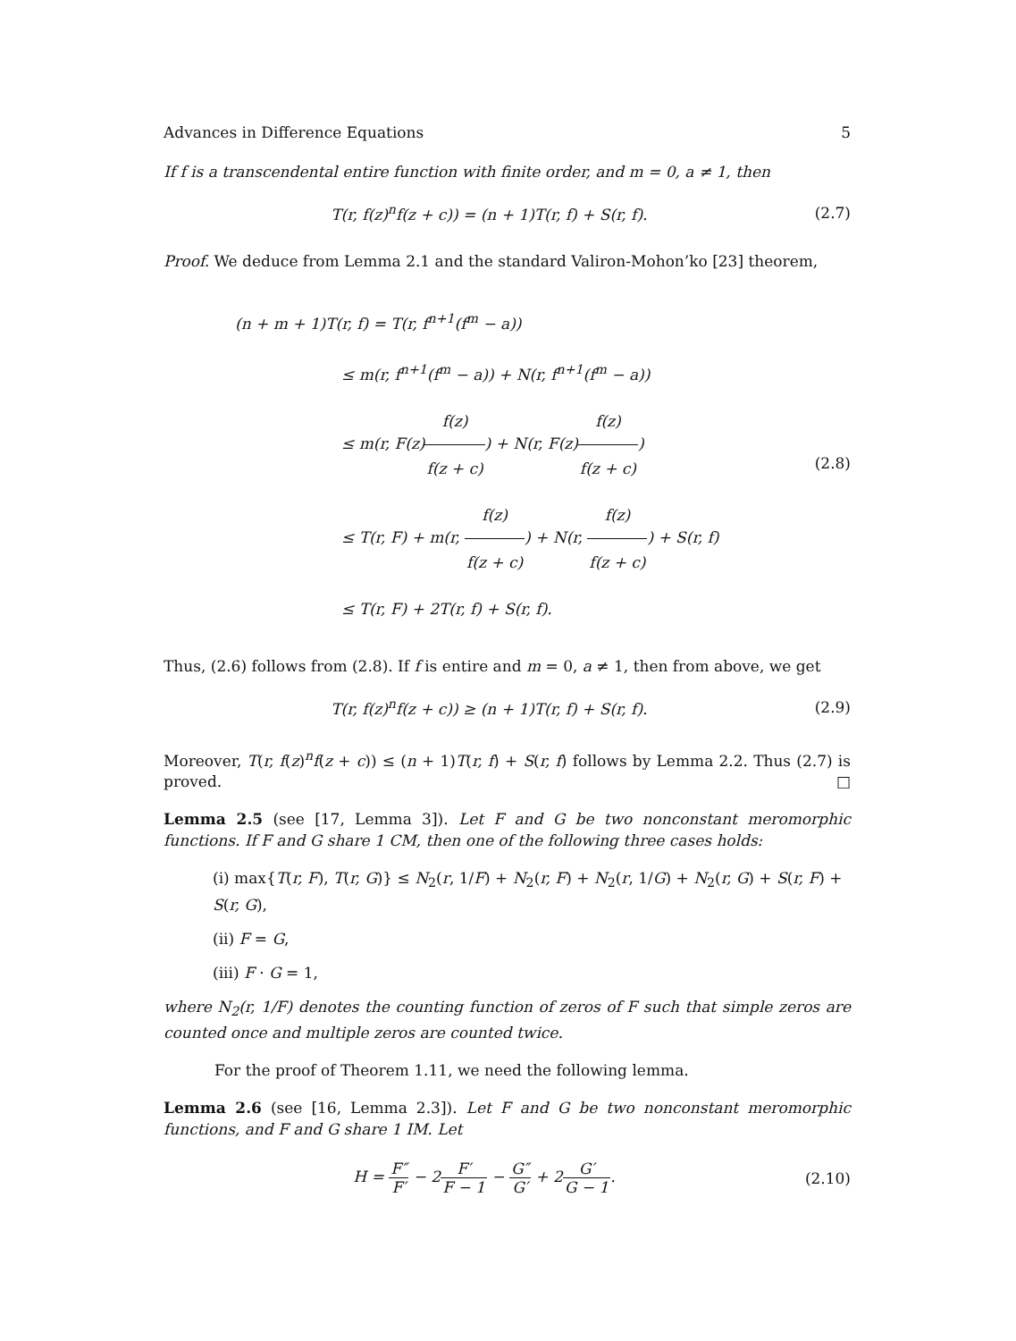Advances in Difference Equations 5
If f is a transcendental entire function with finite order, and m = 0, a ≠ 1, then
T(r, f(z)<sup>n</sup>f(z + c)) = (n + 1)T(r, f) + S(r, f).
(2.7)
Proof. We deduce from Lemma 2.1 and the standard Valiron-Mohon’ko [23] theorem,
(n + m + 1)T(r, f) = T(r, f<sup>n+1</sup>(f<sup>m</sup> − a))
       ≤ m(r, f<sup>n+1</sup>(f<sup>m</sup> − a)) + N(r, f<sup>n+1</sup>(f<sup>m</sup> − a))
       ≤ m(r, F(z)f(z) f(z + c)) + N(r, F(z)f(z) f(z + c))
       ≤ T(r, F) + m(r, f(z) f(z + c)) + N(r, f(z) f(z + c)) + S(r, f)
       ≤ T(r, F) + 2T(r, f) + S(r, f).
(2.8)
Thus, (2.6) follows from (2.8). If f is entire and m = 0, a ≠ 1, then from above, we get
T(r, f(z)<sup>n</sup>f(z + c)) ≥ (n + 1)T(r, f) + S(r, f).
(2.9)
Moreover, T(r, f(z)<sup>n</sup>f(z + c)) ≤ (n + 1)T(r, f) + S(r, f) follows by Lemma 2.2. Thus (2.7) is proved. □
Lemma 2.5 (see [17, Lemma 3]). Let F and G be two nonconstant meromorphic functions. If F and G share 1 CM, then one of the following three cases holds:
(i) max{T(r, F), T(r, G)} ≤ N<sub>2</sub>(r, 1/F) + N<sub>2</sub>(r, F) + N<sub>2</sub>(r, 1/G) + N<sub>2</sub>(r, G) + S(r, F) + S(r, G),
(ii) F = G,
(iii) F · G = 1,
where N<sub>2</sub>(r, 1/F) denotes the counting function of zeros of F such that simple zeros are counted once and multiple zeros are counted twice.
For the proof of Theorem 1.11, we need the following lemma.
Lemma 2.6 (see [16, Lemma 2.3]). Let F and G be two nonconstant meromorphic functions, and F and G share 1 IM. Let
H = F″ F′ − 2F′ F − 1 − G″ G′ + 2G′ G − 1.
(2.10)